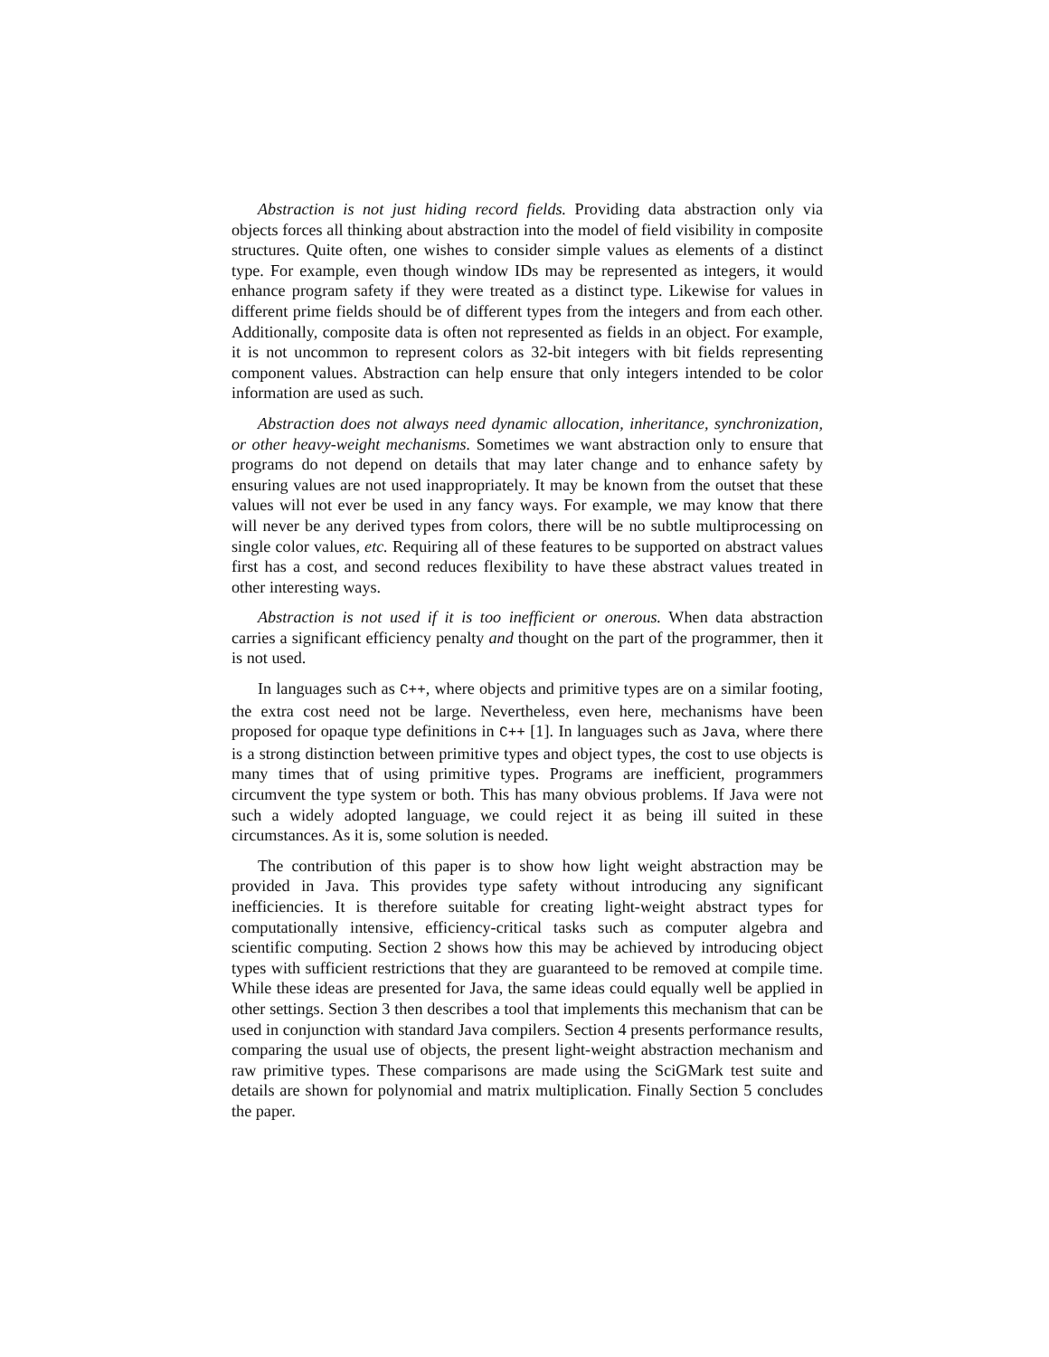Abstraction is not just hiding record fields. Providing data abstraction only via objects forces all thinking about abstraction into the model of field visibility in composite structures. Quite often, one wishes to consider simple values as elements of a distinct type. For example, even though window IDs may be represented as integers, it would enhance program safety if they were treated as a distinct type. Likewise for values in different prime fields should be of different types from the integers and from each other. Additionally, composite data is often not represented as fields in an object. For example, it is not uncommon to represent colors as 32-bit integers with bit fields representing component values. Abstraction can help ensure that only integers intended to be color information are used as such.
Abstraction does not always need dynamic allocation, inheritance, synchronization, or other heavy-weight mechanisms. Sometimes we want abstraction only to ensure that programs do not depend on details that may later change and to enhance safety by ensuring values are not used inappropriately. It may be known from the outset that these values will not ever be used in any fancy ways. For example, we may know that there will never be any derived types from colors, there will be no subtle multiprocessing on single color values, etc. Requiring all of these features to be supported on abstract values first has a cost, and second reduces flexibility to have these abstract values treated in other interesting ways.
Abstraction is not used if it is too inefficient or onerous. When data abstraction carries a significant efficiency penalty and thought on the part of the programmer, then it is not used.
In languages such as C++, where objects and primitive types are on a similar footing, the extra cost need not be large. Nevertheless, even here, mechanisms have been proposed for opaque type definitions in C++ [1]. In languages such as Java, where there is a strong distinction between primitive types and object types, the cost to use objects is many times that of using primitive types. Programs are inefficient, programmers circumvent the type system or both. This has many obvious problems. If Java were not such a widely adopted language, we could reject it as being ill suited in these circumstances. As it is, some solution is needed.
The contribution of this paper is to show how light weight abstraction may be provided in Java. This provides type safety without introducing any significant inefficiencies. It is therefore suitable for creating light-weight abstract types for computationally intensive, efficiency-critical tasks such as computer algebra and scientific computing. Section 2 shows how this may be achieved by introducing object types with sufficient restrictions that they are guaranteed to be removed at compile time. While these ideas are presented for Java, the same ideas could equally well be applied in other settings. Section 3 then describes a tool that implements this mechanism that can be used in conjunction with standard Java compilers. Section 4 presents performance results, comparing the usual use of objects, the present light-weight abstraction mechanism and raw primitive types. These comparisons are made using the SciGMark test suite and details are shown for polynomial and matrix multiplication. Finally Section 5 concludes the paper.